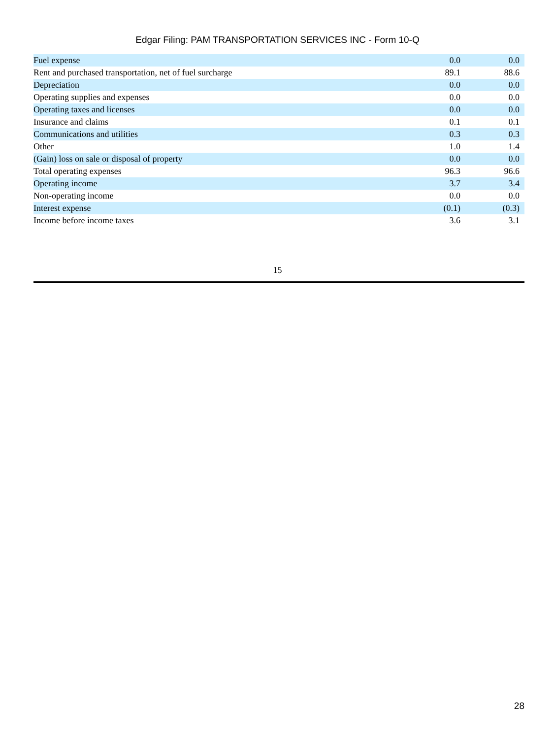Edgar Filing: PAM TRANSPORTATION SERVICES INC - Form 10-Q
| Fuel expense | 0.0 | 0.0 |
| Rent and purchased transportation, net of fuel surcharge | 89.1 | 88.6 |
| Depreciation | 0.0 | 0.0 |
| Operating supplies and expenses | 0.0 | 0.0 |
| Operating taxes and licenses | 0.0 | 0.0 |
| Insurance and claims | 0.1 | 0.1 |
| Communications and utilities | 0.3 | 0.3 |
| Other | 1.0 | 1.4 |
| (Gain) loss on sale or disposal of property | 0.0 | 0.0 |
| Total operating expenses | 96.3 | 96.6 |
| Operating income | 3.7 | 3.4 |
| Non-operating income | 0.0 | 0.0 |
| Interest expense | (0.1) | (0.3) |
| Income before income taxes | 3.6 | 3.1 |
15
28